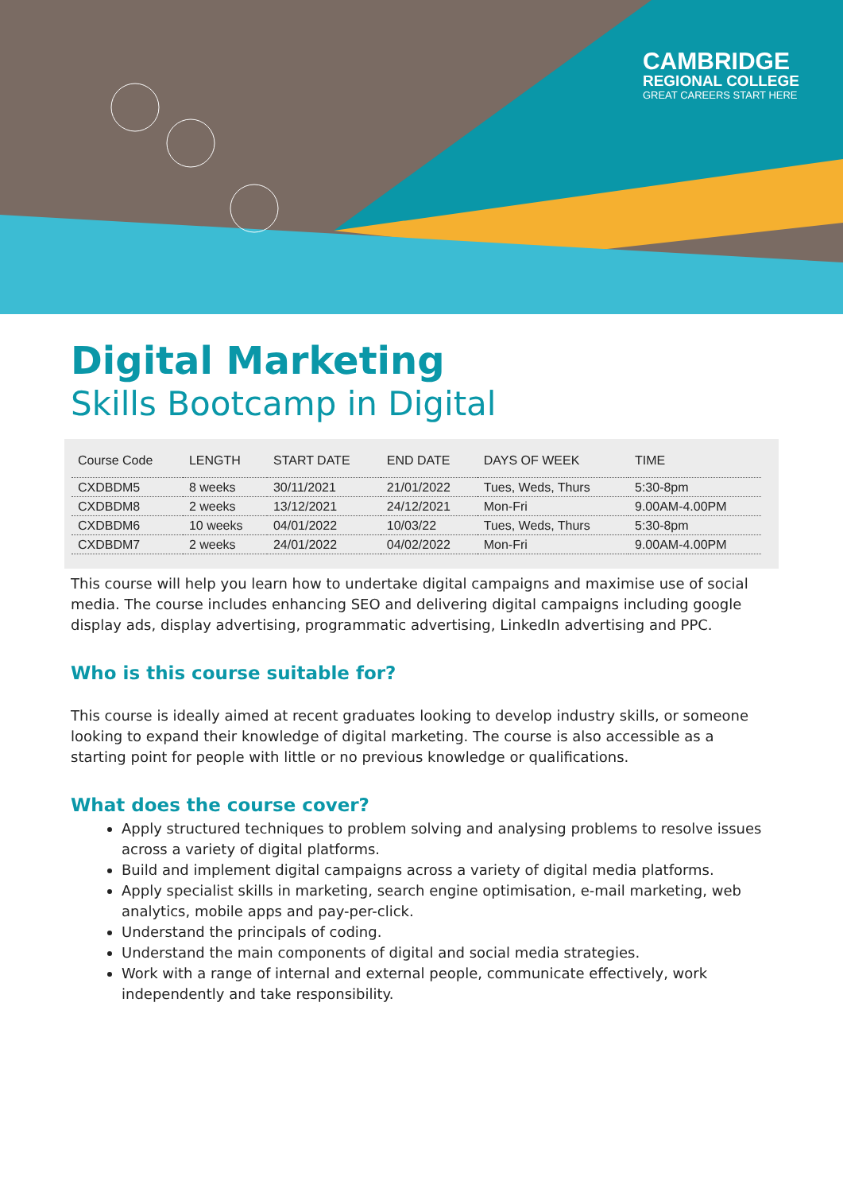CAMBRIDGE
REGIONAL COLLEGE
GREAT CAREERS START HERE
Digital Marketing
Skills Bootcamp in Digital
| Course Code | LENGTH | START DATE | END DATE | DAYS OF WEEK | TIME |
| --- | --- | --- | --- | --- | --- |
| CXDBDM5 | 8 weeks | 30/11/2021 | 21/01/2022 | Tues, Weds, Thurs | 5:30-8pm |
| CXDBDM8 | 2 weeks | 13/12/2021 | 24/12/2021 | Mon-Fri | 9.00AM-4.00PM |
| CXDBDM6 | 10 weeks | 04/01/2022 | 10/03/22 | Tues, Weds, Thurs | 5:30-8pm |
| CXDBDM7 | 2 weeks | 24/01/2022 | 04/02/2022 | Mon-Fri | 9.00AM-4.00PM |
This course will help you learn how to undertake digital campaigns and maximise use of social media. The course includes enhancing SEO and delivering digital campaigns including google display ads, display advertising, programmatic advertising, LinkedIn advertising and PPC.
Who is this course suitable for?
This course is ideally aimed at recent graduates looking to develop industry skills, or someone looking to expand their knowledge of digital marketing. The course is also accessible as a starting point for people with little or no previous knowledge or qualifications.
What does the course cover?
Apply structured techniques to problem solving and analysing problems to resolve issues across a variety of digital platforms.
Build and implement digital campaigns across a variety of digital media platforms.
Apply specialist skills in marketing, search engine optimisation, e-mail marketing, web analytics, mobile apps and pay-per-click.
Understand the principals of coding.
Understand the main components of digital and social media strategies.
Work with a range of internal and external people, communicate effectively, work independently and take responsibility.